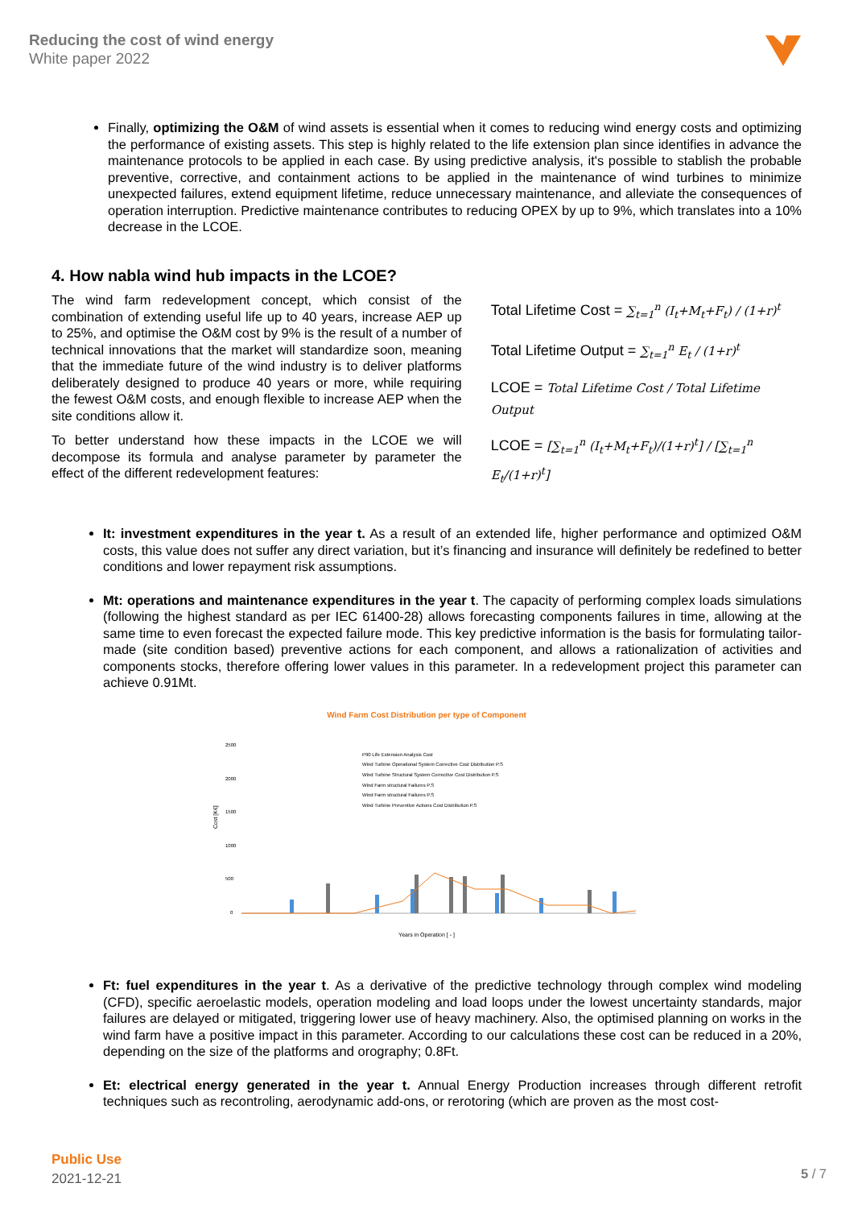Reducing the cost of wind energy
White paper 2022
Finally, optimizing the O&M of wind assets is essential when it comes to reducing wind energy costs and optimizing the performance of existing assets. This step is highly related to the life extension plan since identifies in advance the maintenance protocols to be applied in each case. By using predictive analysis, it's possible to stablish the probable preventive, corrective, and containment actions to be applied in the maintenance of wind turbines to minimize unexpected failures, extend equipment lifetime, reduce unnecessary maintenance, and alleviate the consequences of operation interruption. Predictive maintenance contributes to reducing OPEX by up to 9%, which translates into a 10% decrease in the LCOE.
4. How nabla wind hub impacts in the LCOE?
The wind farm redevelopment concept, which consist of the combination of extending useful life up to 40 years, increase AEP up to 25%, and optimise the O&M cost by 9% is the result of a number of technical innovations that the market will standardize soon, meaning that the immediate future of the wind industry is to deliver platforms deliberately designed to produce 40 years or more, while requiring the fewest O&M costs, and enough flexible to increase AEP when the site conditions allow it.
To better understand how these impacts in the LCOE we will decompose its formula and analyse parameter by parameter the effect of the different redevelopment features:
Total Lifetime Cost = ∑<sub>t=1</sub><sup>n</sup> (I<sub>t</sub>+M<sub>t</sub>+F<sub>t</sub>) / (1+r)<sup>t</sup>
Total Lifetime Output = ∑<sub>t=1</sub><sup>n</sup> E<sub>t</sub> / (1+r)<sup>t</sup>
LCOE = Total Lifetime Cost / Total Lifetime Output
LCOE = [∑<sub>t=1</sub><sup>n</sup> (I<sub>t</sub>+M<sub>t</sub>+F<sub>t</sub>)/(1+r)<sup>t</sup>] / [∑<sub>t=1</sub><sup>n</sup> E<sub>t</sub>/(1+r)<sup>t</sup>]
It: investment expenditures in the year t. As a result of an extended life, higher performance and optimized O&M costs, this value does not suffer any direct variation, but it’s financing and insurance will definitely be redefined to better conditions and lower repayment risk assumptions.
Mt: operations and maintenance expenditures in the year t. The capacity of performing complex loads simulations (following the highest standard as per IEC 61400-28) allows forecasting components failures in time, allowing at the same time to even forecast the expected failure mode. This key predictive information is the basis for formulating tailor-made (site condition based) preventive actions for each component, and allows a rationalization of activities and components stocks, therefore offering lower values in this parameter. In a redevelopment project this parameter can achieve 0.91Mt.
Wind Farm Cost Distribution per type of Component
2500
2000
1500
1000
500
0
Cost [K€]
P90 Life Extension Analysis Cost
Wind Turbine Operational System Corrective Cost Distribution P.S
Wind Turbine Structural System Corrective Cost Distribution P.S
Wind Farm structural Failures P.S
Wind Farm structural Failures P.S
Wind Turbine Preventive Actions Cost Distribution P.S
Years in Operation [ - ]
Ft: fuel expenditures in the year t. As a derivative of the predictive technology through complex wind modeling (CFD), specific aeroelastic models, operation modeling and load loops under the lowest uncertainty standards, major failures are delayed or mitigated, triggering lower use of heavy machinery. Also, the optimised planning on works in the wind farm have a positive impact in this parameter. According to our calculations these cost can be reduced in a 20%, depending on the size of the platforms and orography; 0.8Ft.
Et: electrical energy generated in the year t. Annual Energy Production increases through different retrofit techniques such as recontroling, aerodynamic add-ons, or rerotoring (which are proven as the most cost-
Public Use
2021-12-21
5 / 7